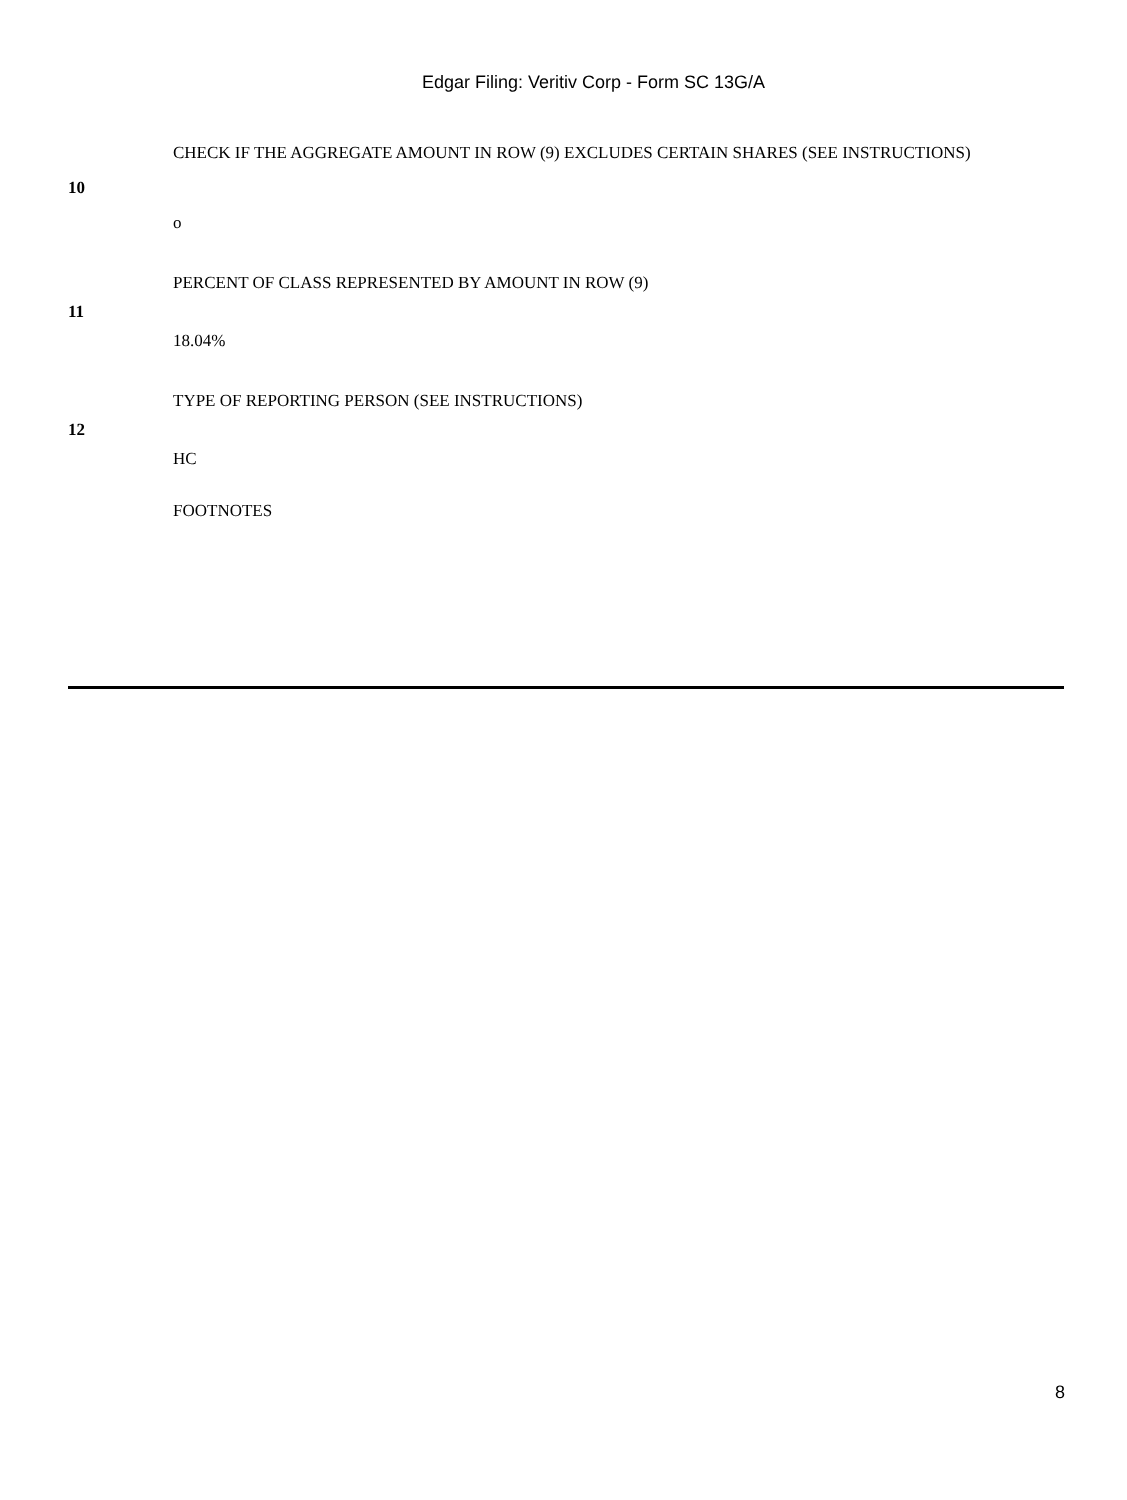Edgar Filing: Veritiv Corp - Form SC 13G/A
| 10 | CHECK IF THE AGGREGATE AMOUNT IN ROW (9) EXCLUDES CERTAIN SHARES (SEE INSTRUCTIONS) o |
| 11 | PERCENT OF CLASS REPRESENTED BY AMOUNT IN ROW (9) 18.04% |
| 12 | TYPE OF REPORTING PERSON (SEE INSTRUCTIONS) HC |
| | FOOTNOTES |
8